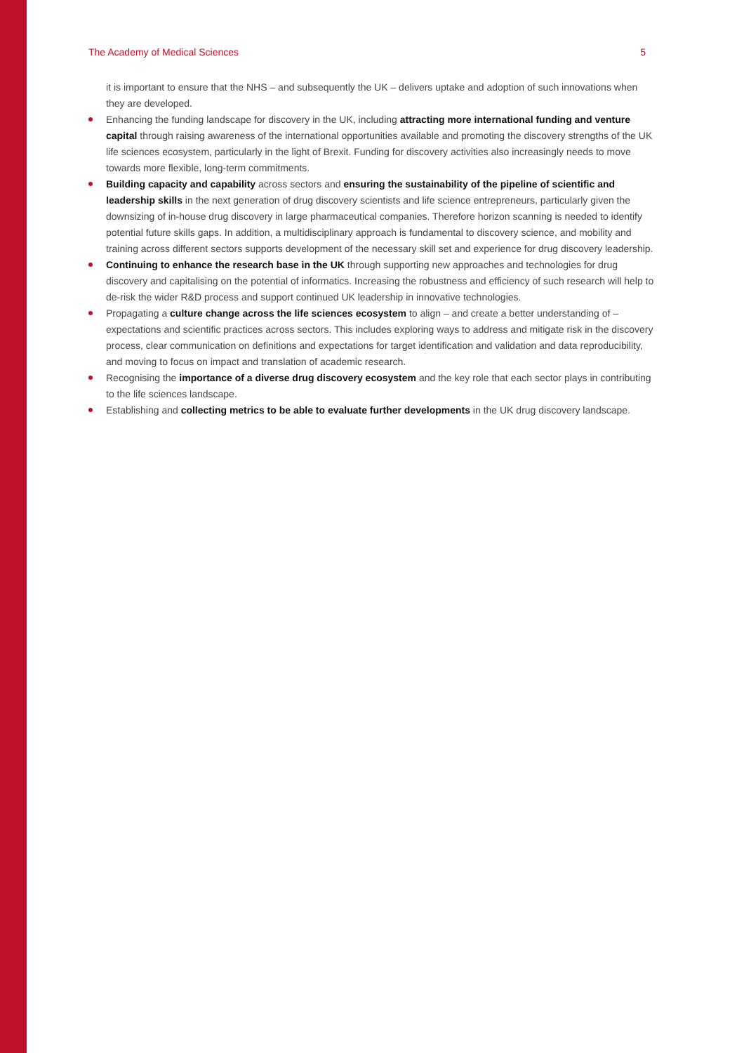The Academy of Medical Sciences 5
it is important to ensure that the NHS – and subsequently the UK – delivers uptake and adoption of such innovations when they are developed.
Enhancing the funding landscape for discovery in the UK, including attracting more international funding and venture capital through raising awareness of the international opportunities available and promoting the discovery strengths of the UK life sciences ecosystem, particularly in the light of Brexit. Funding for discovery activities also increasingly needs to move towards more flexible, long-term commitments.
Building capacity and capability across sectors and ensuring the sustainability of the pipeline of scientific and leadership skills in the next generation of drug discovery scientists and life science entrepreneurs, particularly given the downsizing of in-house drug discovery in large pharmaceutical companies. Therefore horizon scanning is needed to identify potential future skills gaps. In addition, a multidisciplinary approach is fundamental to discovery science, and mobility and training across different sectors supports development of the necessary skill set and experience for drug discovery leadership.
Continuing to enhance the research base in the UK through supporting new approaches and technologies for drug discovery and capitalising on the potential of informatics. Increasing the robustness and efficiency of such research will help to de-risk the wider R&D process and support continued UK leadership in innovative technologies.
Propagating a culture change across the life sciences ecosystem to align – and create a better understanding of – expectations and scientific practices across sectors. This includes exploring ways to address and mitigate risk in the discovery process, clear communication on definitions and expectations for target identification and validation and data reproducibility, and moving to focus on impact and translation of academic research.
Recognising the importance of a diverse drug discovery ecosystem and the key role that each sector plays in contributing to the life sciences landscape.
Establishing and collecting metrics to be able to evaluate further developments in the UK drug discovery landscape.